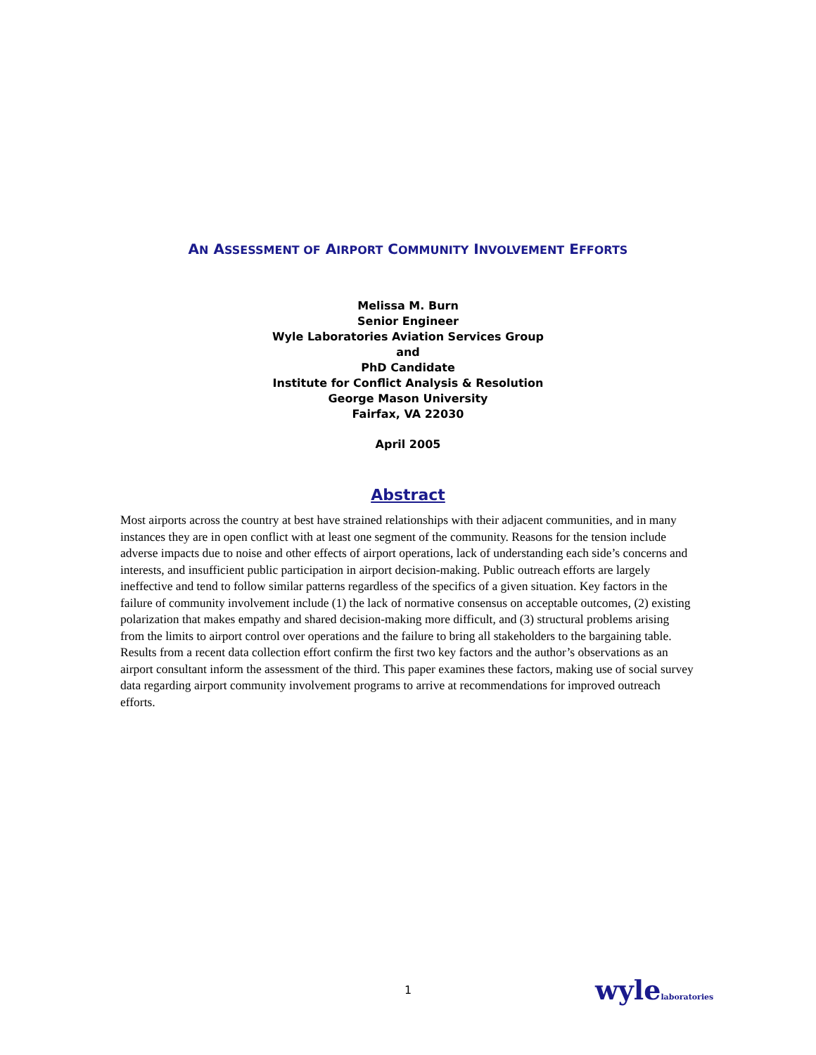AN ASSESSMENT OF AIRPORT COMMUNITY INVOLVEMENT EFFORTS
Melissa M. Burn
Senior Engineer
Wyle Laboratories Aviation Services Group
and
PhD Candidate
Institute for Conflict Analysis & Resolution
George Mason University
Fairfax, VA 22030
April 2005
Abstract
Most airports across the country at best have strained relationships with their adjacent communities, and in many instances they are in open conflict with at least one segment of the community. Reasons for the tension include adverse impacts due to noise and other effects of airport operations, lack of understanding each side’s concerns and interests, and insufficient public participation in airport decision-making. Public outreach efforts are largely ineffective and tend to follow similar patterns regardless of the specifics of a given situation. Key factors in the failure of community involvement include (1) the lack of normative consensus on acceptable outcomes, (2) existing polarization that makes empathy and shared decision-making more difficult, and (3) structural problems arising from the limits to airport control over operations and the failure to bring all stakeholders to the bargaining table. Results from a recent data collection effort confirm the first two key factors and the author’s observations as an airport consultant inform the assessment of the third. This paper examines these factors, making use of social survey data regarding airport community involvement programs to arrive at recommendations for improved outreach efforts.
1 wylelaboratories